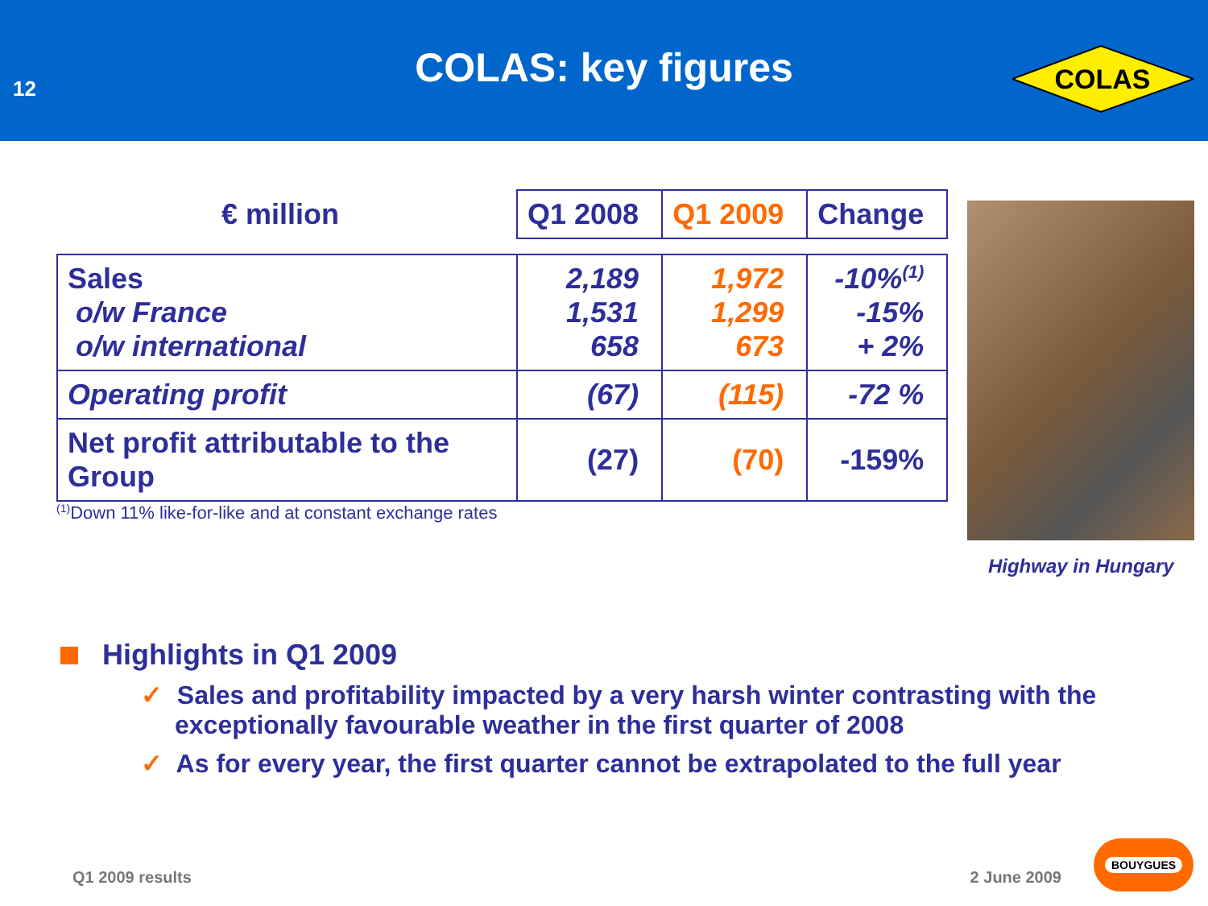12
COLAS: key figures
COLAS
| € million | Q1 2008 | Q1 2009 | Change |
| --- | --- | --- | --- |
| Sales o/w France o/w international | 2,189 1,531 658 | 1,972 1,299 673 | -10%<sup>(1)</sup> -15% + 2% |
| Operating profit | (67) | (115) | -72 % |
| Net profit attributable to the Group | (27) | (70) | -159% |
<sup>(1)</sup> Down 11% like-for-like and at constant exchange rates
Highway in Hungary
Highlights in Q1 2009
✓ Sales and profitability impacted by a very harsh winter contrasting with the exceptionally favourable weather in the first quarter of 2008
✓ As for every year, the first quarter cannot be extrapolated to the full year
Q1 2009 results 2 June 2009 BOUYGUES